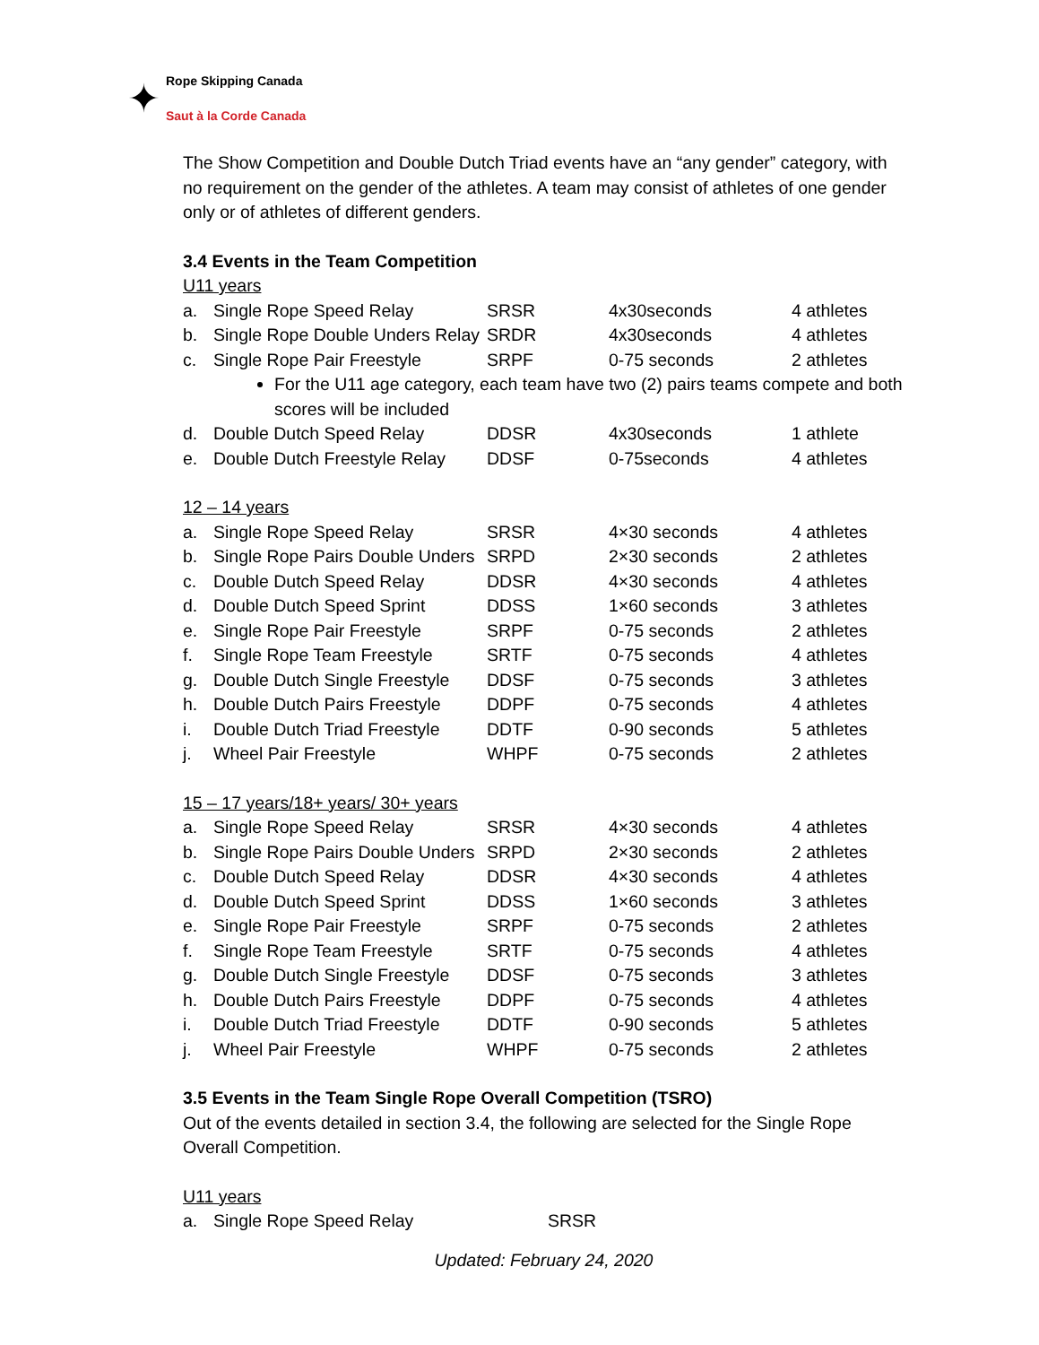✦
Rope Skipping Canada
Saut à la Corde Canada
The Show Competition and Double Dutch Triad events have an “any gender” category, with no requirement on the gender of the athletes. A team may consist of athletes of one gender only or of athletes of different genders.
3.4 Events in the Team Competition
U11 years
| a. | Single Rope Speed Relay | SRSR | 4x30seconds | 4 athletes |
| b. | Single Rope Double Unders Relay | SRDR | 4x30seconds | 4 athletes |
| c. | Single Rope Pair Freestyle | SRPF | 0-75 seconds | 2 athletes |
For the U11 age category, each team have two (2) pairs teams compete and both scores will be included
| d. | Double Dutch Speed Relay | DDSR | 4x30seconds | 1 athlete |
| e. | Double Dutch Freestyle Relay | DDSF | 0-75seconds | 4 athletes |
12 – 14 years
| a. | Single Rope Speed Relay | SRSR | 4×30 seconds | 4 athletes |
| b. | Single Rope Pairs Double Unders | SRPD | 2×30 seconds | 2 athletes |
| c. | Double Dutch Speed Relay | DDSR | 4×30 seconds | 4 athletes |
| d. | Double Dutch Speed Sprint | DDSS | 1×60 seconds | 3 athletes |
| e. | Single Rope Pair Freestyle | SRPF | 0-75 seconds | 2 athletes |
| f. | Single Rope Team Freestyle | SRTF | 0-75 seconds | 4 athletes |
| g. | Double Dutch Single Freestyle | DDSF | 0-75 seconds | 3 athletes |
| h. | Double Dutch Pairs Freestyle | DDPF | 0-75 seconds | 4 athletes |
| i. | Double Dutch Triad Freestyle | DDTF | 0-90 seconds | 5 athletes |
| j. | Wheel Pair Freestyle | WHPF | 0-75 seconds | 2 athletes |
15 – 17 years/18+ years/ 30+ years
| a. | Single Rope Speed Relay | SRSR | 4×30 seconds | 4 athletes |
| b. | Single Rope Pairs Double Unders | SRPD | 2×30 seconds | 2 athletes |
| c. | Double Dutch Speed Relay | DDSR | 4×30 seconds | 4 athletes |
| d. | Double Dutch Speed Sprint | DDSS | 1×60 seconds | 3 athletes |
| e. | Single Rope Pair Freestyle | SRPF | 0-75 seconds | 2 athletes |
| f. | Single Rope Team Freestyle | SRTF | 0-75 seconds | 4 athletes |
| g. | Double Dutch Single Freestyle | DDSF | 0-75 seconds | 3 athletes |
| h. | Double Dutch Pairs Freestyle | DDPF | 0-75 seconds | 4 athletes |
| i. | Double Dutch Triad Freestyle | DDTF | 0-90 seconds | 5 athletes |
| j. | Wheel Pair Freestyle | WHPF | 0-75 seconds | 2 athletes |
3.5 Events in the Team Single Rope Overall Competition (TSRO)
Out of the events detailed in section 3.4, the following are selected for the Single Rope Overall Competition.
U11 years
| a. | Single Rope Speed Relay | SRSR |
Updated: February 24, 2020